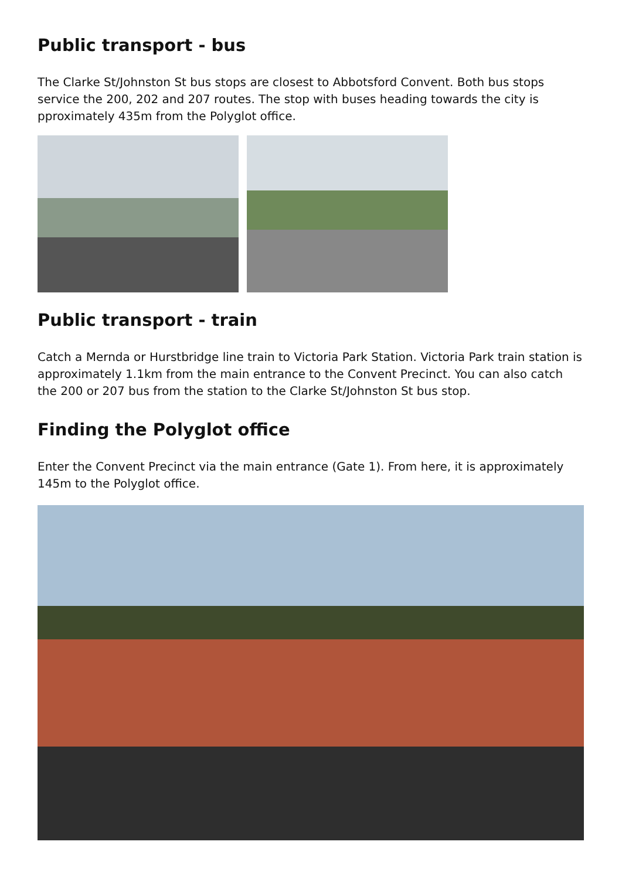Public transport - bus
The Clarke St/Johnston St bus stops are closest to Abbotsford Convent. Both bus stops service the 200, 202 and 207 routes. The stop with buses heading towards the city is pproximately 435m from the Polyglot office.
Public transport - train
Catch a Mernda or Hurstbridge line train to Victoria Park Station. Victoria Park train station is approximately 1.1km from the main entrance to the Convent Precinct. You can also catch the 200 or 207 bus from the station to the Clarke St/Johnston St bus stop.
Finding the Polyglot office
Enter the Convent Precinct via the main entrance (Gate 1). From here, it is approximately 145m to the Polyglot office.